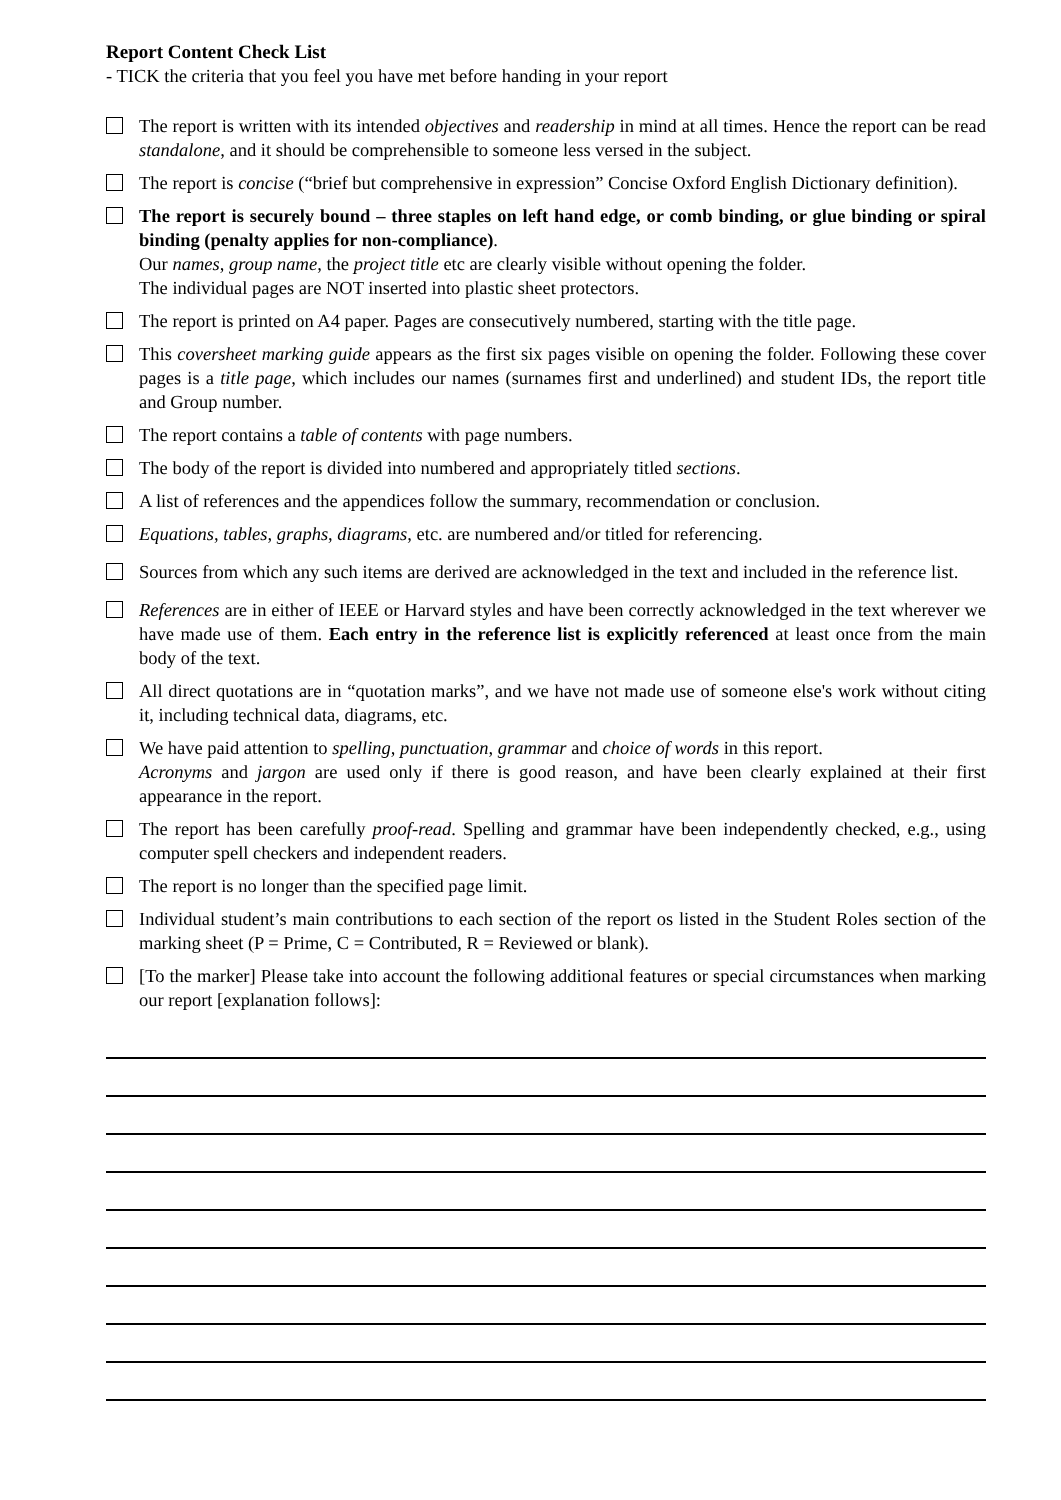Report Content Check List
- TICK the criteria that you feel you have met before handing in your report
The report is written with its intended objectives and readership in mind at all times. Hence the report can be read standalone, and it should be comprehensible to someone less versed in the subject.
The report is concise (“brief but comprehensive in expression” Concise Oxford English Dictionary definition).
The report is securely bound – three staples on left hand edge, or comb binding, or glue binding or spiral binding (penalty applies for non-compliance).
Our names, group name, the project title etc are clearly visible without opening the folder.
The individual pages are NOT inserted into plastic sheet protectors.
The report is printed on A4 paper. Pages are consecutively numbered, starting with the title page.
This coversheet marking guide appears as the first six pages visible on opening the folder. Following these cover pages is a title page, which includes our names (surnames first and underlined) and student IDs, the report title and Group number.
The report contains a table of contents with page numbers.
The body of the report is divided into numbered and appropriately titled sections.
A list of references and the appendices follow the summary, recommendation or conclusion.
Equations, tables, graphs, diagrams, etc. are numbered and/or titled for referencing.
Sources from which any such items are derived are acknowledged in the text and included in the reference list.
References are in either of IEEE or Harvard styles and have been correctly acknowledged in the text wherever we have made use of them. Each entry in the reference list is explicitly referenced at least once from the main body of the text.
All direct quotations are in “quotation marks”, and we have not made use of someone else's work without citing it, including technical data, diagrams, etc.
We have paid attention to spelling, punctuation, grammar and choice of words in this report.
Acronyms and jargon are used only if there is good reason, and have been clearly explained at their first appearance in the report.
The report has been carefully proof-read. Spelling and grammar have been independently checked, e.g., using computer spell checkers and independent readers.
The report is no longer than the specified page limit.
Individual student’s main contributions to each section of the report os listed in the Student Roles section of the marking sheet (P = Prime, C = Contributed, R = Reviewed or blank).
[To the marker] Please take into account the following additional features or special circumstances when marking our report [explanation follows]: